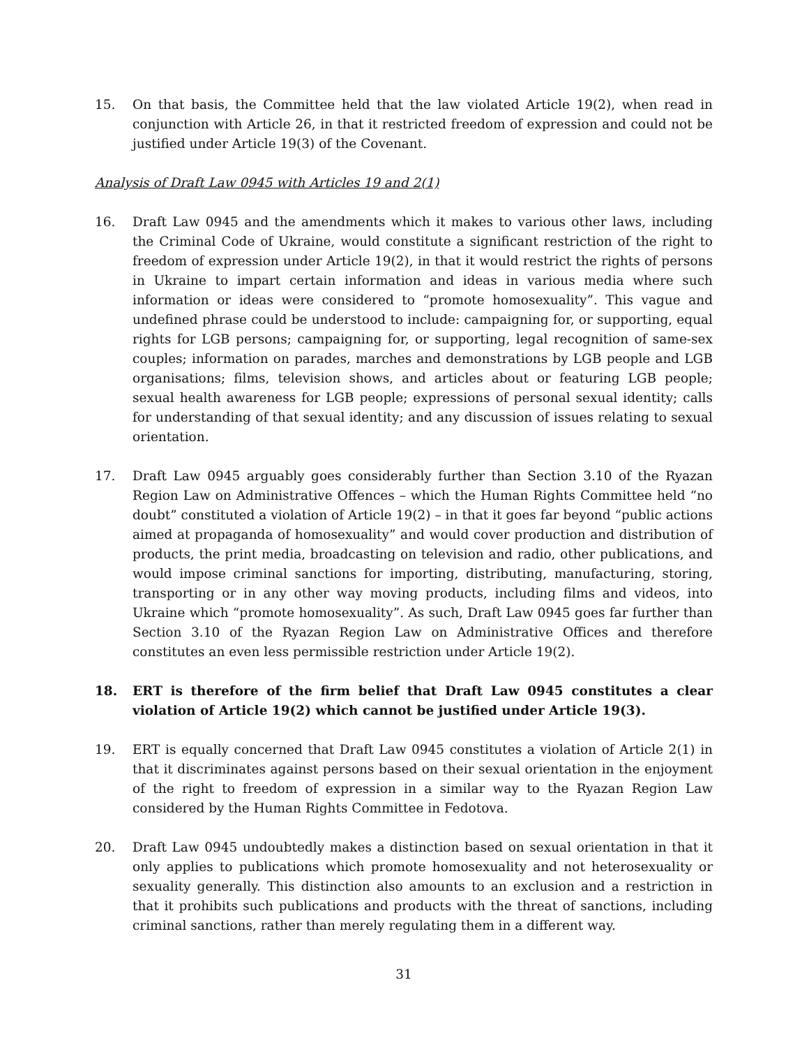15. On that basis, the Committee held that the law violated Article 19(2), when read in conjunction with Article 26, in that it restricted freedom of expression and could not be justified under Article 19(3) of the Covenant.
Analysis of Draft Law 0945 with Articles 19 and 2(1)
16. Draft Law 0945 and the amendments which it makes to various other laws, including the Criminal Code of Ukraine, would constitute a significant restriction of the right to freedom of expression under Article 19(2), in that it would restrict the rights of persons in Ukraine to impart certain information and ideas in various media where such information or ideas were considered to “promote homosexuality”. This vague and undefined phrase could be understood to include: campaigning for, or supporting, equal rights for LGB persons; campaigning for, or supporting, legal recognition of same-sex couples; information on parades, marches and demonstrations by LGB people and LGB organisations; films, television shows, and articles about or featuring LGB people; sexual health awareness for LGB people; expressions of personal sexual identity; calls for understanding of that sexual identity; and any discussion of issues relating to sexual orientation.
17. Draft Law 0945 arguably goes considerably further than Section 3.10 of the Ryazan Region Law on Administrative Offences – which the Human Rights Committee held “no doubt” constituted a violation of Article 19(2) – in that it goes far beyond “public actions aimed at propaganda of homosexuality” and would cover production and distribution of products, the print media, broadcasting on television and radio, other publications, and would impose criminal sanctions for importing, distributing, manufacturing, storing, transporting or in any other way moving products, including films and videos, into Ukraine which “promote homosexuality”. As such, Draft Law 0945 goes far further than Section 3.10 of the Ryazan Region Law on Administrative Offices and therefore constitutes an even less permissible restriction under Article 19(2).
18. ERT is therefore of the firm belief that Draft Law 0945 constitutes a clear violation of Article 19(2) which cannot be justified under Article 19(3).
19. ERT is equally concerned that Draft Law 0945 constitutes a violation of Article 2(1) in that it discriminates against persons based on their sexual orientation in the enjoyment of the right to freedom of expression in a similar way to the Ryazan Region Law considered by the Human Rights Committee in Fedotova.
20. Draft Law 0945 undoubtedly makes a distinction based on sexual orientation in that it only applies to publications which promote homosexuality and not heterosexuality or sexuality generally. This distinction also amounts to an exclusion and a restriction in that it prohibits such publications and products with the threat of sanctions, including criminal sanctions, rather than merely regulating them in a different way.
31